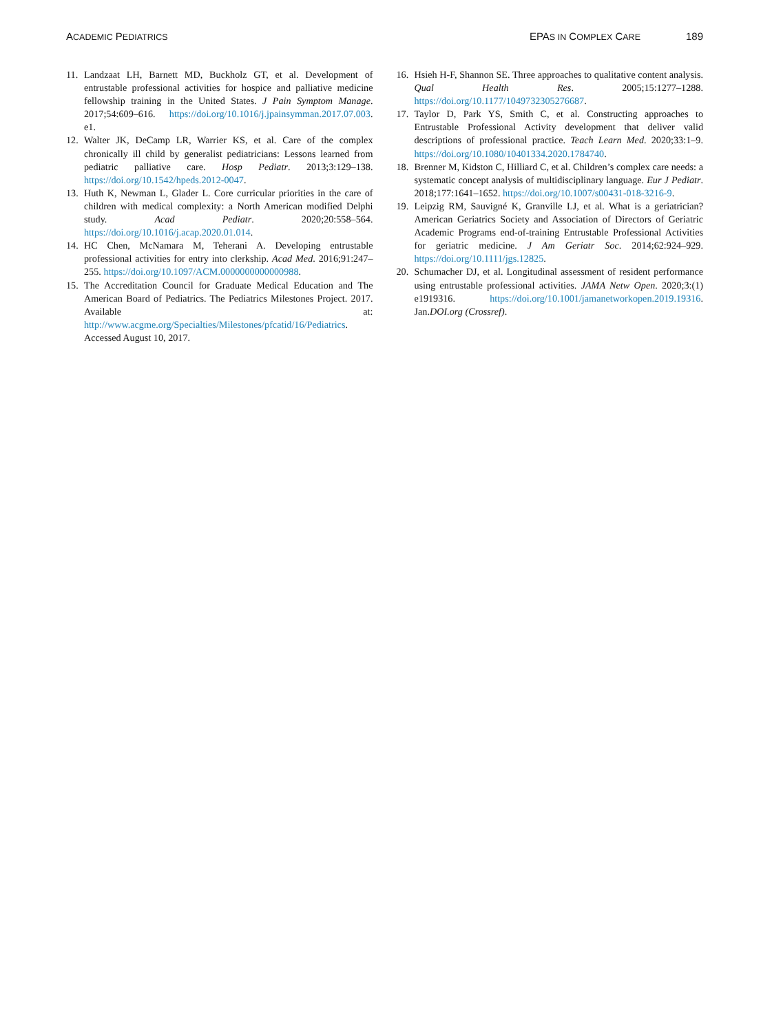ACADEMIC PEDIATRICS
EPAS IN COMPLEX CARE 189
11. Landzaat LH, Barnett MD, Buckholz GT, et al. Development of entrustable professional activities for hospice and palliative medicine fellowship training in the United States. J Pain Symptom Manage. 2017;54:609–616. https://doi.org/10.1016/j.jpainsymman.2017.07.003. e1.
12. Walter JK, DeCamp LR, Warrier KS, et al. Care of the complex chronically ill child by generalist pediatricians: Lessons learned from pediatric palliative care. Hosp Pediatr. 2013;3:129–138. https://doi.org/10.1542/hpeds.2012-0047.
13. Huth K, Newman L, Glader L. Core curricular priorities in the care of children with medical complexity: a North American modified Delphi study. Acad Pediatr. 2020;20:558–564. https://doi.org/10.1016/j.acap.2020.01.014.
14. HC Chen, McNamara M, Teherani A. Developing entrustable professional activities for entry into clerkship. Acad Med. 2016;91:247–255. https://doi.org/10.1097/ACM.0000000000000988.
15. The Accreditation Council for Graduate Medical Education and The American Board of Pediatrics. The Pediatrics Milestones Project. 2017. Available at: http://www.acgme.org/Specialties/Milestones/pfcatid/16/Pediatrics. Accessed August 10, 2017.
16. Hsieh H-F, Shannon SE. Three approaches to qualitative content analysis. Qual Health Res. 2005;15:1277–1288. https://doi.org/10.1177/1049732305276687.
17. Taylor D, Park YS, Smith C, et al. Constructing approaches to Entrustable Professional Activity development that deliver valid descriptions of professional practice. Teach Learn Med. 2020;33:1–9. https://doi.org/10.1080/10401334.2020.1784740.
18. Brenner M, Kidston C, Hilliard C, et al. Children’s complex care needs: a systematic concept analysis of multidisciplinary language. Eur J Pediatr. 2018;177:1641–1652. https://doi.org/10.1007/s00431-018-3216-9.
19. Leipzig RM, Sauvigné K, Granville LJ, et al. What is a geriatrician? American Geriatrics Society and Association of Directors of Geriatric Academic Programs end-of-training Entrustable Professional Activities for geriatric medicine. J Am Geriatr Soc. 2014;62:924–929. https://doi.org/10.1111/jgs.12825.
20. Schumacher DJ, et al. Longitudinal assessment of resident performance using entrustable professional activities. JAMA Netw Open. 2020;3:(1) e1919316. https://doi.org/10.1001/jamanetworkopen.2019.19316. Jan.DOI.org (Crossref).